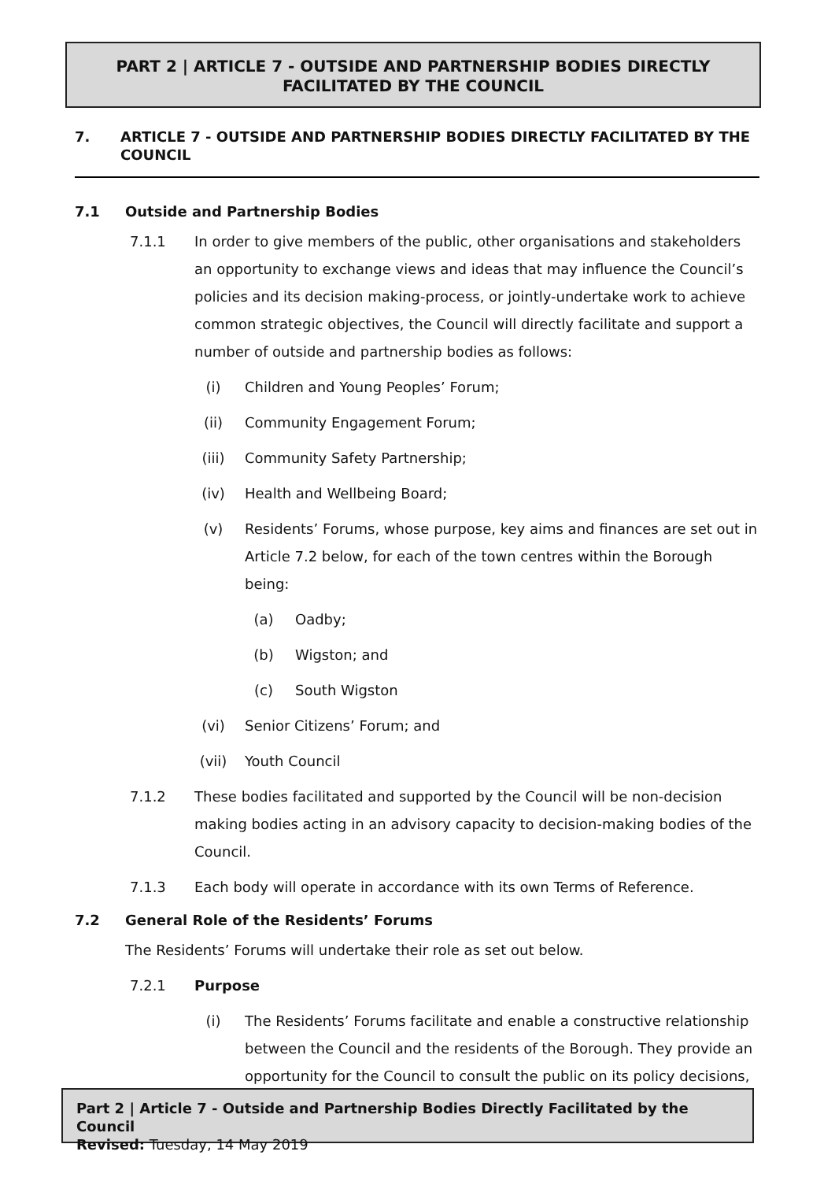PART 2 | ARTICLE 7 - OUTSIDE AND PARTNERSHIP BODIES DIRECTLY FACILITATED BY THE COUNCIL
7. ARTICLE 7 - OUTSIDE AND PARTNERSHIP BODIES DIRECTLY FACILITATED BY THE COUNCIL
7.1 Outside and Partnership Bodies
7.1.1 In order to give members of the public, other organisations and stakeholders an opportunity to exchange views and ideas that may influence the Council’s policies and its decision making-process, or jointly-undertake work to achieve common strategic objectives, the Council will directly facilitate and support a number of outside and partnership bodies as follows:
(i) Children and Young Peoples’ Forum;
(ii) Community Engagement Forum;
(iii) Community Safety Partnership;
(iv) Health and Wellbeing Board;
(v) Residents’ Forums, whose purpose, key aims and finances are set out in Article 7.2 below, for each of the town centres within the Borough being:
(a) Oadby;
(b) Wigston; and
(c) South Wigston
(vi) Senior Citizens’ Forum; and
(vii) Youth Council
7.1.2 These bodies facilitated and supported by the Council will be non-decision making bodies acting in an advisory capacity to decision-making bodies of the Council.
7.1.3 Each body will operate in accordance with its own Terms of Reference.
7.2 General Role of the Residents’ Forums
The Residents’ Forums will undertake their role as set out below.
7.2.1 Purpose
(i) The Residents’ Forums facilitate and enable a constructive relationship between the Council and the residents of the Borough. They provide an opportunity for the Council to consult the public on its policy decisions,
Part 2 | Article 7 - Outside and Partnership Bodies Directly Facilitated by the Council
Revised: Tuesday, 14 May 2019